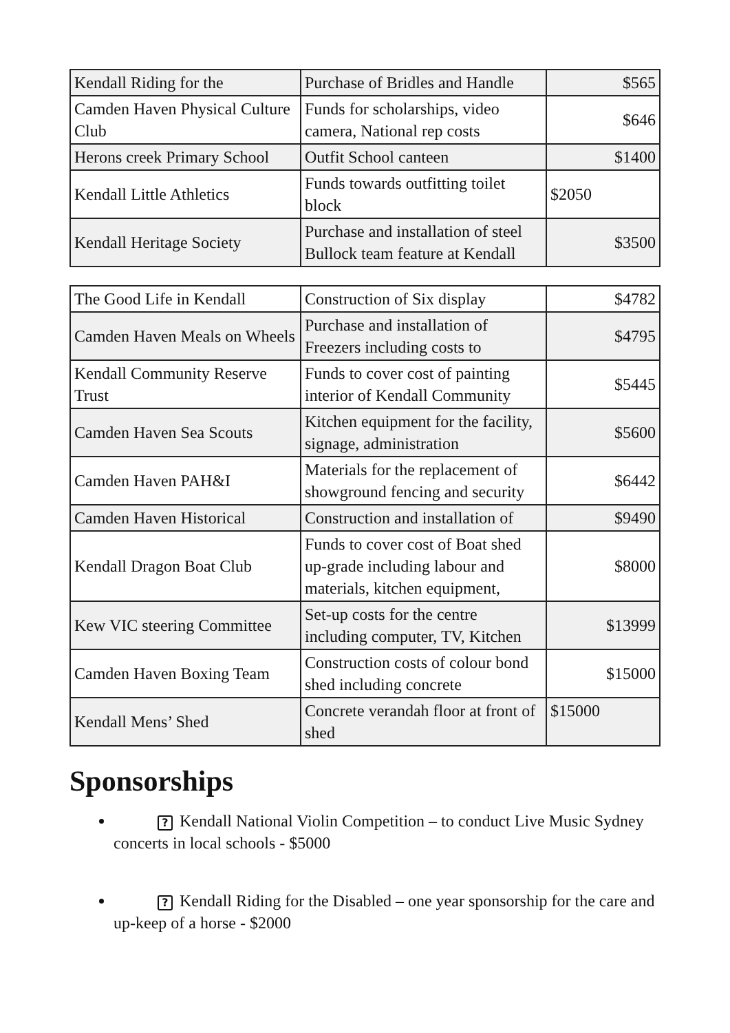| Kendall Riding for the | Purchase of Bridles and Handle | $565 |
| Camden Haven Physical Culture Club | Funds for scholarships, video camera, National rep costs | $646 |
| Herons creek Primary School | Outfit School canteen | $1400 |
| Kendall Little Athletics | Funds towards outfitting toilet block | $2050 |
| Kendall Heritage Society | Purchase and installation of steel Bullock team feature at Kendall | $3500 |
| The Good Life in Kendall | Construction of Six display | $4782 |
| Camden Haven Meals on Wheels | Purchase and installation of Freezers including costs to | $4795 |
| Kendall Community Reserve Trust | Funds to cover cost of painting interior of Kendall Community | $5445 |
| Camden Haven Sea Scouts | Kitchen equipment for the facility, signage, administration | $5600 |
| Camden Haven PAH&I | Materials for the replacement of showground fencing and security | $6442 |
| Camden Haven Historical | Construction and installation of | $9490 |
| Kendall Dragon Boat Club | Funds to cover cost of Boat shed up-grade including labour and materials, kitchen equipment, | $8000 |
| Kew VIC steering Committee | Set-up costs for the centre including computer, TV, Kitchen | $13999 |
| Camden Haven Boxing Team | Construction costs of colour bond shed including concrete | $15000 |
| Kendall Mens’ Shed | Concrete verandah floor at front of shed | $15000 |
Sponsorships
? Kendall National Violin Competition – to conduct Live Music Sydney concerts in local schools - $5000
? Kendall Riding for the Disabled – one year sponsorship for the care and up-keep of a horse - $2000